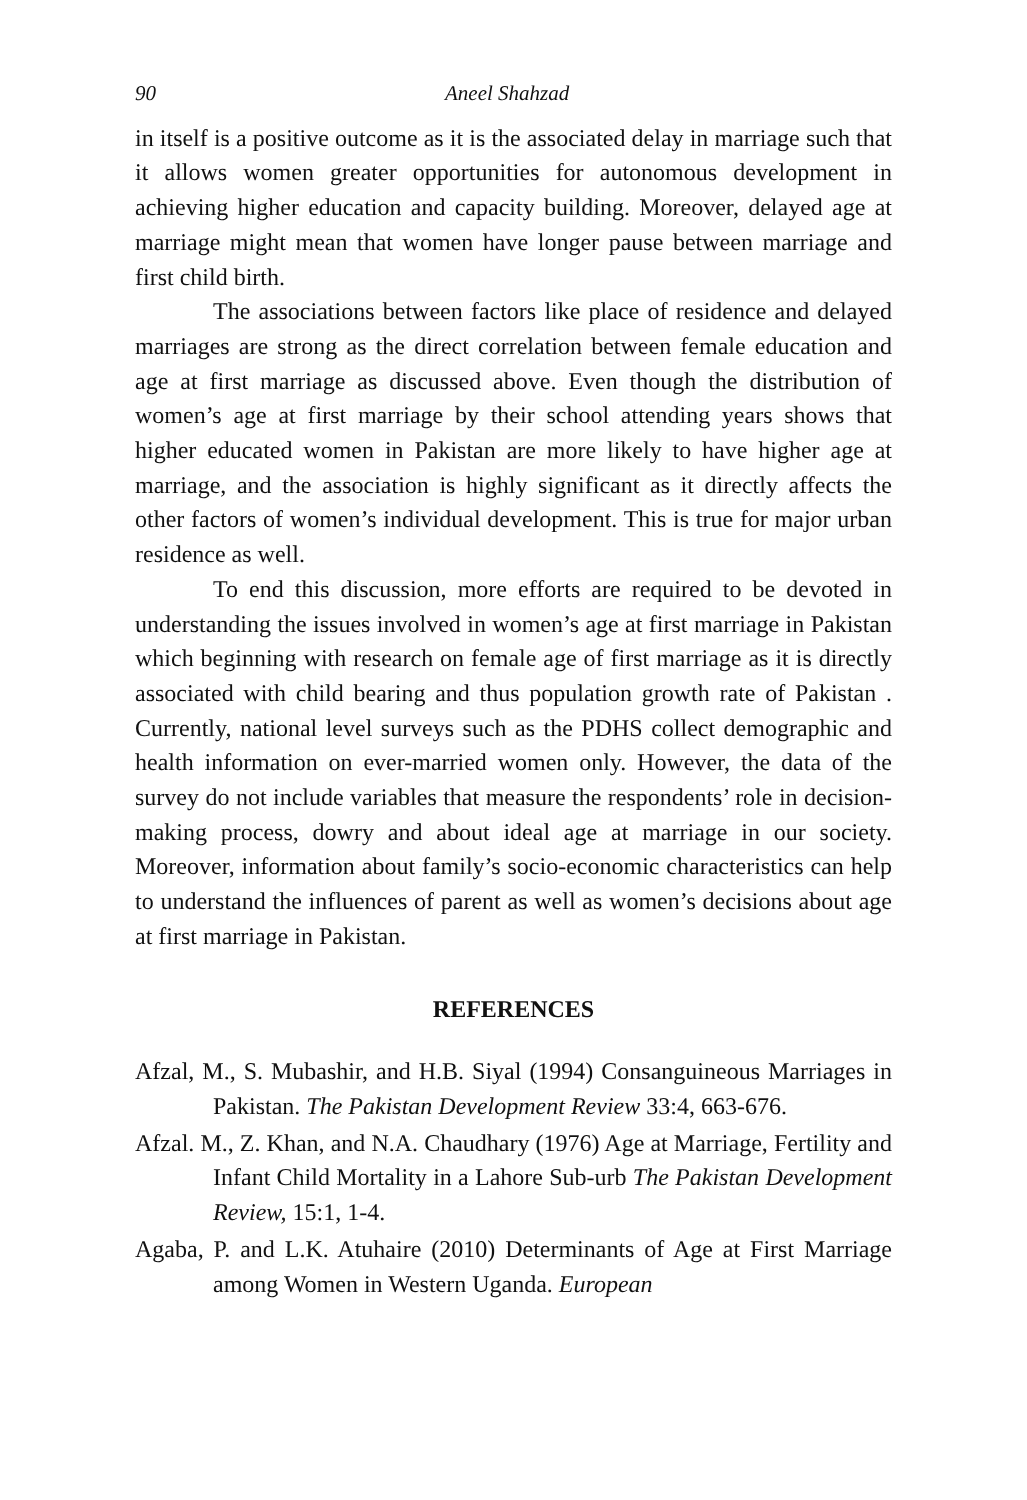90 Aneel Shahzad
in itself is a positive outcome as it is the associated delay in marriage such that it allows women greater opportunities for autonomous development in achieving higher education and capacity building. Moreover, delayed age at marriage might mean that women have longer pause between marriage and first child birth.
The associations between factors like place of residence and delayed marriages are strong as the direct correlation between female education and age at first marriage as discussed above. Even though the distribution of women’s age at first marriage by their school attending years shows that higher educated women in Pakistan are more likely to have higher age at marriage, and the association is highly significant as it directly affects the other factors of women’s individual development. This is true for major urban residence as well.
To end this discussion, more efforts are required to be devoted in understanding the issues involved in women’s age at first marriage in Pakistan which beginning with research on female age of first marriage as it is directly associated with child bearing and thus population growth rate of Pakistan . Currently, national level surveys such as the PDHS collect demographic and health information on ever-married women only. However, the data of the survey do not include variables that measure the respondents’ role in decision-making process, dowry and about ideal age at marriage in our society. Moreover, information about family’s socio-economic characteristics can help to understand the influences of parent as well as women’s decisions about age at first marriage in Pakistan.
REFERENCES
Afzal, M., S. Mubashir, and H.B. Siyal (1994) Consanguineous Marriages in Pakistan. The Pakistan Development Review 33:4, 663-676.
Afzal. M., Z. Khan, and N.A. Chaudhary (1976) Age at Marriage, Fertility and Infant Child Mortality in a Lahore Sub-urb The Pakistan Development Review, 15:1, 1-4.
Agaba, P. and L.K. Atuhaire (2010) Determinants of Age at First Marriage among Women in Western Uganda. European